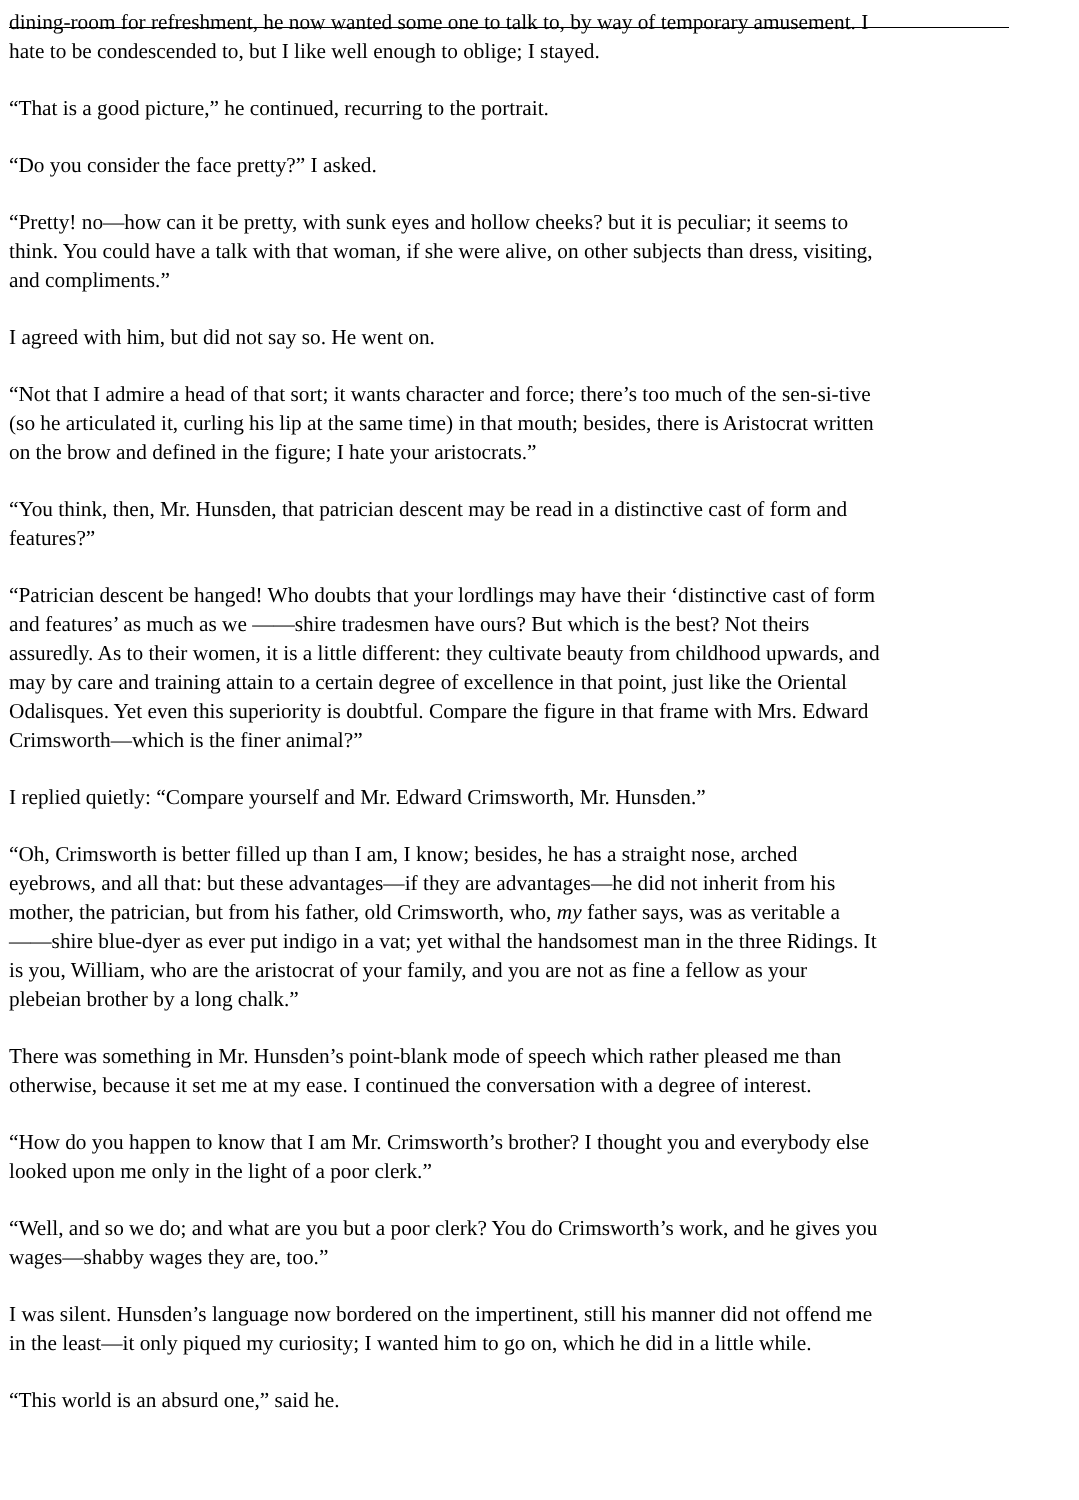dining-room for refreshment, he now wanted some one to talk to, by way of temporary amusement. I
hate to be condescended to, but I like well enough to oblige; I stayed.
“That is a good picture,” he continued, recurring to the portrait.
“Do you consider the face pretty?” I asked.
“Pretty! no—how can it be pretty, with sunk eyes and hollow cheeks? but it is peculiar; it seems to
think. You could have a talk with that woman, if she were alive, on other subjects than dress, visiting,
and compliments.”
I agreed with him, but did not say so. He went on.
“Not that I admire a head of that sort; it wants character and force; there’s too much of the sen-si-tive
(so he articulated it, curling his lip at the same time) in that mouth; besides, there is Aristocrat written
on the brow and defined in the figure; I hate your aristocrats.”
“You think, then, Mr. Hunsden, that patrician descent may be read in a distinctive cast of form and
features?”
“Patrician descent be hanged! Who doubts that your lordlings may have their ‘distinctive cast of form
and features’ as much as we ——shire tradesmen have ours? But which is the best? Not theirs
assuredly. As to their women, it is a little different: they cultivate beauty from childhood upwards, and
may by care and training attain to a certain degree of excellence in that point, just like the Oriental
Odalisques. Yet even this superiority is doubtful. Compare the figure in that frame with Mrs. Edward
Crimsworth—which is the finer animal?”
I replied quietly: “Compare yourself and Mr. Edward Crimsworth, Mr. Hunsden.”
“Oh, Crimsworth is better filled up than I am, I know; besides, he has a straight nose, arched
eyebrows, and all that: but these advantages—if they are advantages—he did not inherit from his
mother, the patrician, but from his father, old Crimsworth, who, my father says, was as veritable a
——shire blue-dyer as ever put indigo in a vat; yet withal the handsomest man in the three Ridings. It
is you, William, who are the aristocrat of your family, and you are not as fine a fellow as your
plebeian brother by a long chalk.”
There was something in Mr. Hunsden’s point-blank mode of speech which rather pleased me than
otherwise, because it set me at my ease. I continued the conversation with a degree of interest.
“How do you happen to know that I am Mr. Crimsworth’s brother? I thought you and everybody else
looked upon me only in the light of a poor clerk.”
“Well, and so we do; and what are you but a poor clerk? You do Crimsworth’s work, and he gives you
wages—shabby wages they are, too.”
I was silent. Hunsden’s language now bordered on the impertinent, still his manner did not offend me
in the least—it only piqued my curiosity; I wanted him to go on, which he did in a little while.
“This world is an absurd one,” said he.